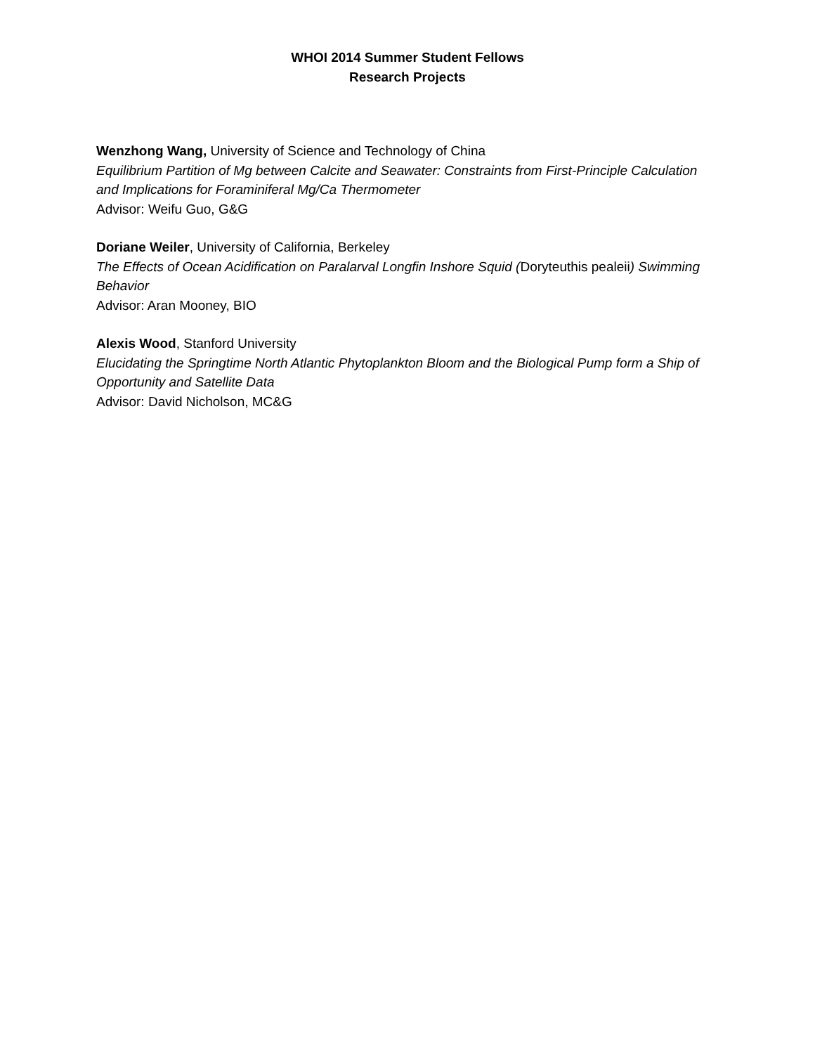WHOI 2014 Summer Student Fellows
Research Projects
Wenzhong Wang, University of Science and Technology of China
Equilibrium Partition of Mg between Calcite and Seawater: Constraints from First-Principle Calculation and Implications for Foraminiferal Mg/Ca Thermometer
Advisor: Weifu Guo, G&G
Doriane Weiler, University of California, Berkeley
The Effects of Ocean Acidification on Paralarval Longfin Inshore Squid (Doryteuthis pealeii) Swimming Behavior
Advisor: Aran Mooney, BIO
Alexis Wood, Stanford University
Elucidating the Springtime North Atlantic Phytoplankton Bloom and the Biological Pump form a Ship of Opportunity and Satellite Data
Advisor: David Nicholson, MC&G